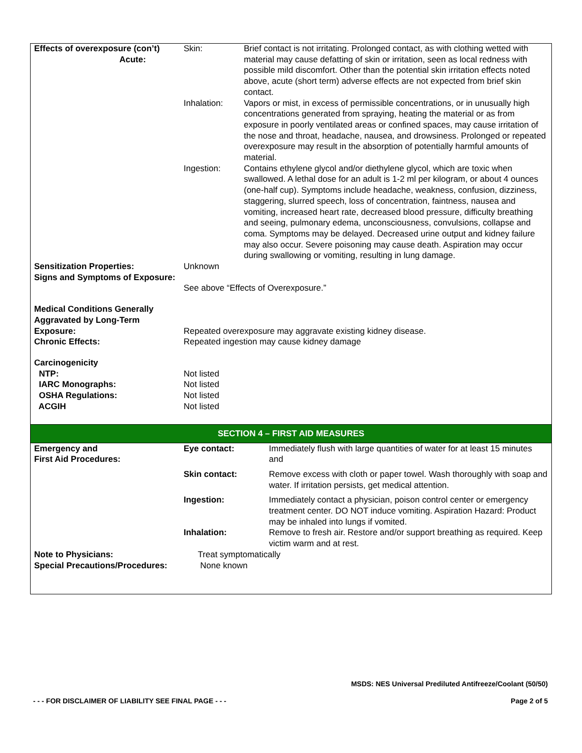| Effects of overexposure (con’t) Acute: | Skin: | Brief contact is not irritating. Prolonged contact, as with clothing wetted with material may cause defatting of skin or irritation, seen as local redness with possible mild discomfort. Other than the potential skin irritation effects noted above, acute (short term) adverse effects are not expected from brief skin contact. |
| | Inhalation: | Vapors or mist, in excess of permissible concentrations, or in unusually high concentrations generated from spraying, heating the material or as from exposure in poorly ventilated areas or confined spaces, may cause irritation of the nose and throat, headache, nausea, and drowsiness. Prolonged or repeated overexposure may result in the absorption of potentially harmful amounts of material. |
| | Ingestion: | Contains ethylene glycol and/or diethylene glycol, which are toxic when swallowed. A lethal dose for an adult is 1-2 ml per kilogram, or about 4 ounces (one-half cup). Symptoms include headache, weakness, confusion, dizziness, staggering, slurred speech, loss of concentration, faintness, nausea and vomiting, increased heart rate, decreased blood pressure, difficulty breathing and seeing, pulmonary edema, unconsciousness, convulsions, collapse and coma. Symptoms may be delayed. Decreased urine output and kidney failure may also occur. Severe poisoning may cause death. Aspiration may occur during swallowing or vomiting, resulting in lung damage. |
| Sensitization Properties: | Unknown | |
| Signs and Symptoms of Exposure: | See above “Effects of Overexposure.” | |
| Medical Conditions Generally Aggravated by Long-Term Exposure: | Repeated overexposure may aggravate existing kidney disease. | |
| Chronic Effects: | Repeated ingestion may cause kidney damage | |
| Carcinogenicity | | |
| NTP: | Not listed | |
| IARC Monographs: | Not listed | |
| OSHA Regulations: | Not listed | |
| ACGIH | Not listed | |
SECTION 4 – FIRST AID MEASURES
| Emergency and First Aid Procedures: | Eye contact: | Immediately flush with large quantities of water for at least 15 minutes and |
| | Skin contact: | Remove excess with cloth or paper towel. Wash thoroughly with soap and water. If irritation persists, get medical attention. |
| | Ingestion: | Immediately contact a physician, poison control center or emergency treatment center. DO NOT induce vomiting. Aspiration Hazard: Product may be inhaled into lungs if vomited. |
| | Inhalation: | Remove to fresh air. Restore and/or support breathing as required. Keep victim warm and at rest. |
| Note to Physicians: | Treat symptomatically | |
| Special Precautions/Procedures: | None known | |
MSDS: NES Universal Prediluted Antifreeze/Coolant (50/50)
- - - FOR DISCLAIMER OF LIABILITY SEE FINAL PAGE - - -
Page 2 of 5